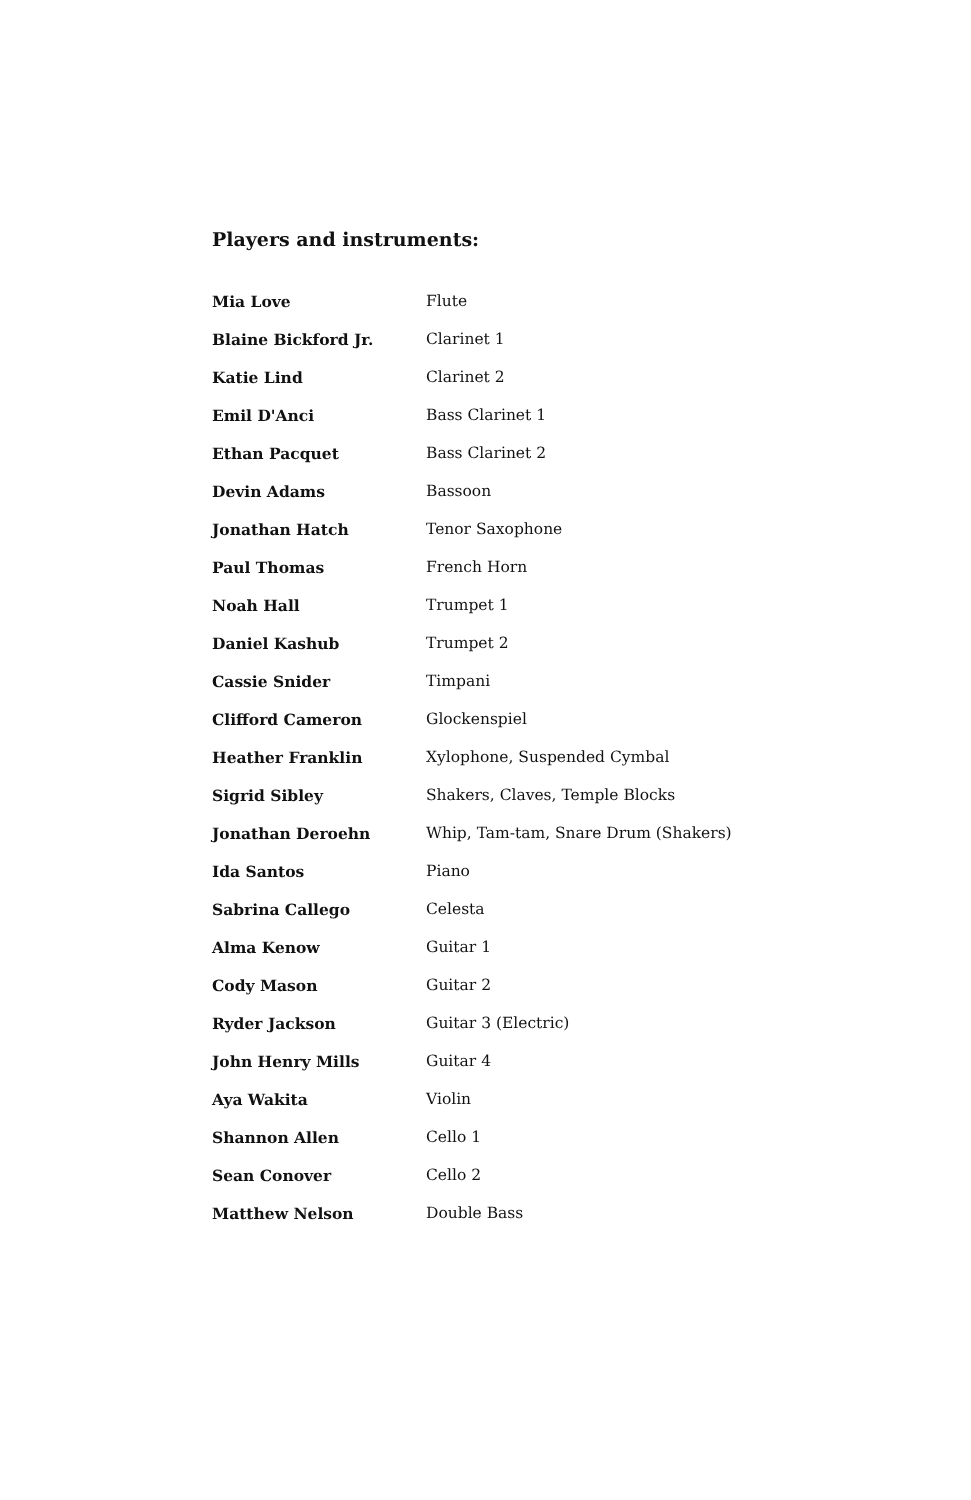Players and instruments:
| Mia Love | Flute |
| Blaine Bickford Jr. | Clarinet 1 |
| Katie Lind | Clarinet 2 |
| Emil D'Anci | Bass Clarinet 1 |
| Ethan Pacquet | Bass Clarinet 2 |
| Devin Adams | Bassoon |
| Jonathan Hatch | Tenor Saxophone |
| Paul Thomas | French Horn |
| Noah Hall | Trumpet 1 |
| Daniel Kashub | Trumpet 2 |
| Cassie Snider | Timpani |
| Clifford Cameron | Glockenspiel |
| Heather Franklin | Xylophone, Suspended Cymbal |
| Sigrid Sibley | Shakers, Claves, Temple Blocks |
| Jonathan Deroehn | Whip, Tam-tam, Snare Drum (Shakers) |
| Ida Santos | Piano |
| Sabrina Callego | Celesta |
| Alma Kenow | Guitar 1 |
| Cody Mason | Guitar 2 |
| Ryder Jackson | Guitar 3 (Electric) |
| John Henry Mills | Guitar 4 |
| Aya Wakita | Violin |
| Shannon Allen | Cello 1 |
| Sean Conover | Cello 2 |
| Matthew Nelson | Double Bass |